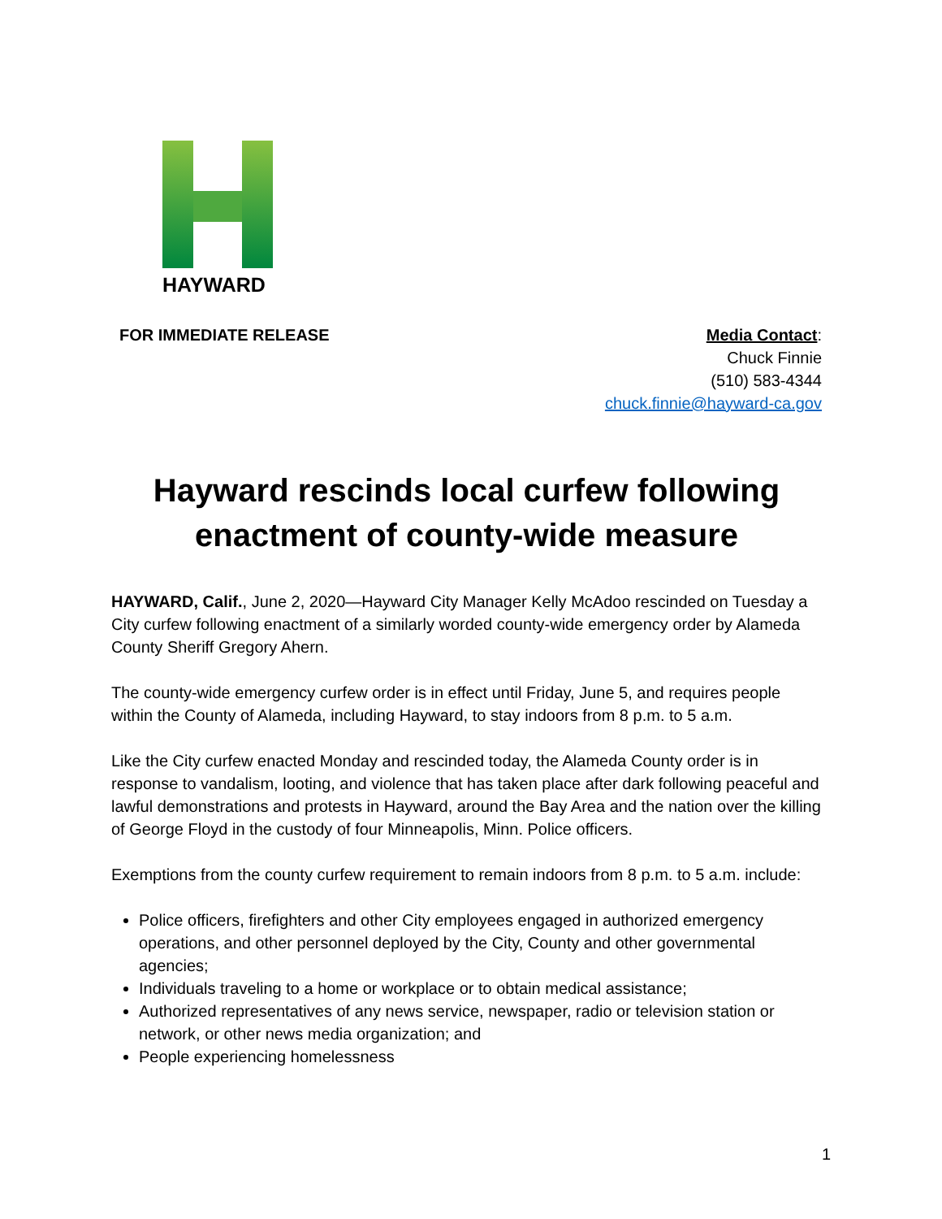HAYWARD
FOR IMMEDIATE RELEASE Media Contact:
Chuck Finnie
(510) 583-4344
chuck.finnie@hayward-ca.gov
Hayward rescinds local curfew following enactment of county-wide measure
HAYWARD, Calif., June 2, 2020—Hayward City Manager Kelly McAdoo rescinded on Tuesday a City curfew following enactment of a similarly worded county-wide emergency order by Alameda County Sheriff Gregory Ahern.
The county-wide emergency curfew order is in effect until Friday, June 5, and requires people within the County of Alameda, including Hayward, to stay indoors from 8 p.m. to 5 a.m.
Like the City curfew enacted Monday and rescinded today, the Alameda County order is in response to vandalism, looting, and violence that has taken place after dark following peaceful and lawful demonstrations and protests in Hayward, around the Bay Area and the nation over the killing of George Floyd in the custody of four Minneapolis, Minn. Police officers.
Exemptions from the county curfew requirement to remain indoors from 8 p.m. to 5 a.m. include:
Police officers, firefighters and other City employees engaged in authorized emergency operations, and other personnel deployed by the City, County and other governmental agencies;
Individuals traveling to a home or workplace or to obtain medical assistance;
Authorized representatives of any news service, newspaper, radio or television station or network, or other news media organization; and
People experiencing homelessness
1